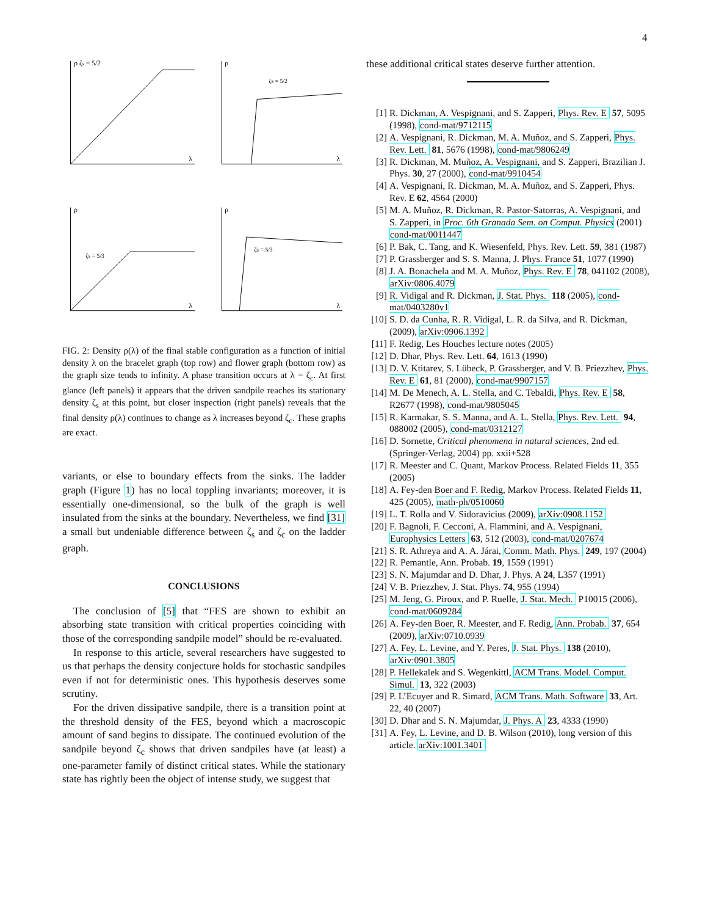4
ρ ζs = 5/2
λ
ρ
ζs = 5/2
λ
ρ
ζs = 5/3
λ
ρ
ζs = 5/3
λ
FIG. 2: Density ρ(λ) of the final stable configuration as a function of initial density λ on the bracelet graph (top row) and flower graph (bottom row) as the graph size tends to infinity. A phase transition occurs at λ = ζ<sub>c</sub>. At first glance (left panels) it appears that the driven sandpile reaches its stationary density ζ<sub>s</sub> at this point, but closer inspection (right panels) reveals that the final density ρ(λ) continues to change as λ increases beyond ζ<sub>c</sub>. These graphs are exact.
variants, or else to boundary effects from the sinks. The ladder graph (Figure 1) has no local toppling invariants; moreover, it is essentially one-dimensional, so the bulk of the graph is well insulated from the sinks at the boundary. Nevertheless, we find [31] a small but undeniable difference between ζ<sub>s</sub> and ζ<sub>c</sub> on the ladder graph.
CONCLUSIONS
The conclusion of [5] that “FES are shown to exhibit an absorbing state transition with critical properties coinciding with those of the corresponding sandpile model” should be re-evaluated.
In response to this article, several researchers have suggested to us that perhaps the density conjecture holds for stochastic sandpiles even if not for deterministic ones. This hypothesis deserves some scrutiny.
For the driven dissipative sandpile, there is a transition point at the threshold density of the FES, beyond which a macroscopic amount of sand begins to dissipate. The continued evolution of the sandpile beyond ζ<sub>c</sub> shows that driven sandpiles have (at least) a one-parameter family of distinct critical states. While the stationary state has rightly been the object of intense study, we suggest that
these additional critical states deserve further attention.
[1] R. Dickman, A. Vespignani, and S. Zapperi, Phys. Rev. E 57, 5095 (1998), cond-mat/9712115
[2] A. Vespignani, R. Dickman, M. A. Muñoz, and S. Zapperi, Phys. Rev. Lett. 81, 5676 (1998), cond-mat/9806249
[3] R. Dickman, M. Muñoz, A. Vespignani, and S. Zapperi, Brazilian J. Phys. 30, 27 (2000), cond-mat/9910454
[4] A. Vespignani, R. Dickman, M. A. Muñoz, and S. Zapperi, Phys. Rev. E 62, 4564 (2000)
[5] M. A. Muñoz, R. Dickman, R. Pastor-Satorras, A. Vespignani, and S. Zapperi, in Proc. 6th Granada Sem. on Comput. Physics (2001) cond-mat/0011447
[6] P. Bak, C. Tang, and K. Wiesenfeld, Phys. Rev. Lett. 59, 381 (1987)
[7] P. Grassberger and S. S. Manna, J. Phys. France 51, 1077 (1990)
[8] J. A. Bonachela and M. A. Muñoz, Phys. Rev. E 78, 041102 (2008), arXiv:0806.4079
[9] R. Vidigal and R. Dickman, J. Stat. Phys. 118 (2005), cond-mat/0403280v1
[10] S. D. da Cunha, R. R. Vidigal, L. R. da Silva, and R. Dickman, (2009), arXiv:0906.1392
[11] F. Redig, Les Houches lecture notes (2005)
[12] D. Dhar, Phys. Rev. Lett. 64, 1613 (1990)
[13] D. V. Ktitarev, S. Lübeck, P. Grassberger, and V. B. Priezzhev, Phys. Rev. E 61, 81 (2000), cond-mat/9907157
[14] M. De Menech, A. L. Stella, and C. Tebaldi, Phys. Rev. E 58, R2677 (1998), cond-mat/9805045
[15] R. Karmakar, S. S. Manna, and A. L. Stella, Phys. Rev. Lett. 94, 088002 (2005), cond-mat/0312127
[16] D. Sornette, Critical phenomena in natural sciences, 2nd ed. (Springer-Verlag, 2004) pp. xxii+528
[17] R. Meester and C. Quant, Markov Process. Related Fields 11, 355 (2005)
[18] A. Fey-den Boer and F. Redig, Markov Process. Related Fields 11, 425 (2005), math-ph/0510060
[19] L. T. Rolla and V. Sidoravicius (2009), arXiv:0908.1152
[20] F. Bagnoli, F. Cecconi, A. Flammini, and A. Vespignani, Europhysics Letters 63, 512 (2003), cond-mat/0207674
[21] S. R. Athreya and A. A. Járai, Comm. Math. Phys. 249, 197 (2004)
[22] R. Pemantle, Ann. Probab. 19, 1559 (1991)
[23] S. N. Majumdar and D. Dhar, J. Phys. A 24, L357 (1991)
[24] V. B. Priezzhev, J. Stat. Phys. 74, 955 (1994)
[25] M. Jeng, G. Piroux, and P. Ruelle, J. Stat. Mech. P10015 (2006), cond-mat/0609284
[26] A. Fey-den Boer, R. Meester, and F. Redig, Ann. Probab. 37, 654 (2009), arXiv:0710.0939
[27] A. Fey, L. Levine, and Y. Peres, J. Stat. Phys. 138 (2010), arXiv:0901.3805
[28] P. Hellekalek and S. Wegenkittl, ACM Trans. Model. Comput. Simul. 13, 322 (2003)
[29] P. L’Ecuyer and R. Simard, ACM Trans. Math. Software 33, Art. 22, 40 (2007)
[30] D. Dhar and S. N. Majumdar, J. Phys. A 23, 4333 (1990)
[31] A. Fey, L. Levine, and D. B. Wilson (2010), long version of this article. arXiv:1001.3401